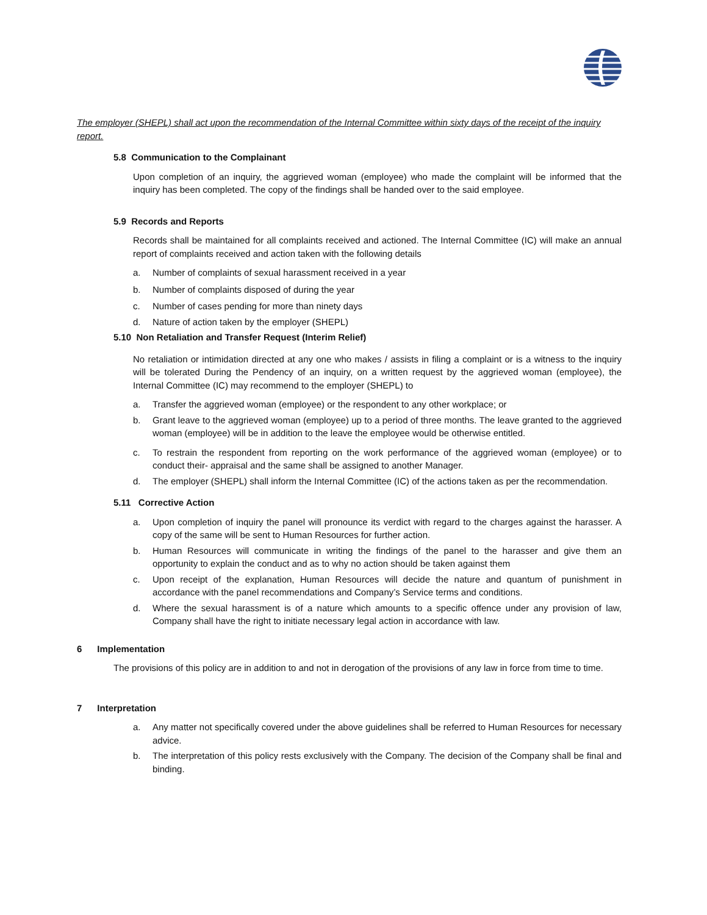The employer (SHEPL) shall act upon the recommendation of the Internal Committee within sixty days of the receipt of the inquiry report.
5.8 Communication to the Complainant
Upon completion of an inquiry, the aggrieved woman (employee) who made the complaint will be informed that the inquiry has been completed. The copy of the findings shall be handed over to the said employee.
5.9 Records and Reports
Records shall be maintained for all complaints received and actioned. The Internal Committee (IC) will make an annual report of complaints received and action taken with the following details
a. Number of complaints of sexual harassment received in a year
b. Number of complaints disposed of during the year
c. Number of cases pending for more than ninety days
d. Nature of action taken by the employer (SHEPL)
5.10 Non Retaliation and Transfer Request (Interim Relief)
No retaliation or intimidation directed at any one who makes / assists in filing a complaint or is a witness to the inquiry will be tolerated During the Pendency of an inquiry, on a written request by the aggrieved woman (employee), the Internal Committee (IC) may recommend to the employer (SHEPL) to
a. Transfer the aggrieved woman (employee) or the respondent to any other workplace; or
b. Grant leave to the aggrieved woman (employee) up to a period of three months. The leave granted to the aggrieved woman (employee) will be in addition to the leave the employee would be otherwise entitled.
c. To restrain the respondent from reporting on the work performance of the aggrieved woman (employee) or to conduct their- appraisal and the same shall be assigned to another Manager.
d. The employer (SHEPL) shall inform the Internal Committee (IC) of the actions taken as per the recommendation.
5.11 Corrective Action
a. Upon completion of inquiry the panel will pronounce its verdict with regard to the charges against the harasser. A copy of the same will be sent to Human Resources for further action.
b. Human Resources will communicate in writing the findings of the panel to the harasser and give them an opportunity to explain the conduct and as to why no action should be taken against them
c. Upon receipt of the explanation, Human Resources will decide the nature and quantum of punishment in accordance with the panel recommendations and Company’s Service terms and conditions.
d. Where the sexual harassment is of a nature which amounts to a specific offence under any provision of law, Company shall have the right to initiate necessary legal action in accordance with law.
6 Implementation
The provisions of this policy are in addition to and not in derogation of the provisions of any law in force from time to time.
7 Interpretation
a. Any matter not specifically covered under the above guidelines shall be referred to Human Resources for necessary advice.
b. The interpretation of this policy rests exclusively with the Company. The decision of the Company shall be final and binding.